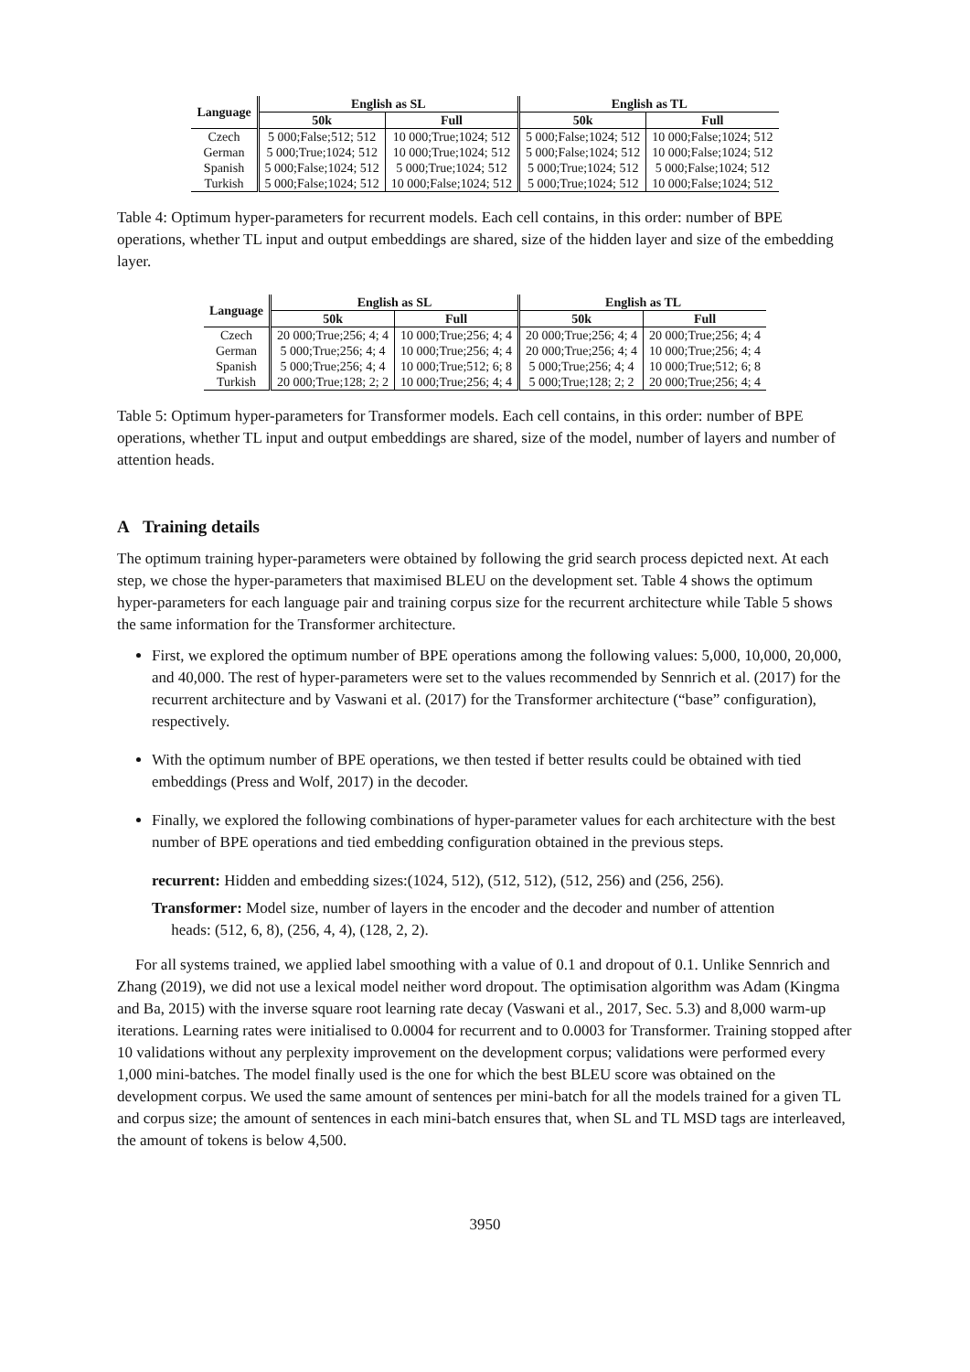| Language | English as SL | | English as TL | |
| --- | --- | --- | --- | --- |
| | 50k | Full | 50k | Full |
| Czech | 5 000;False;512; 512 | 10 000;True;1024; 512 | 5 000;False;1024; 512 | 10 000;False;1024; 512 |
| German | 5 000;True;1024; 512 | 10 000;True;1024; 512 | 5 000;False;1024; 512 | 10 000;False;1024; 512 |
| Spanish | 5 000;False;1024; 512 | 5 000;True;1024; 512 | 5 000;True;1024; 512 | 5 000;False;1024; 512 |
| Turkish | 5 000;False;1024; 512 | 10 000;False;1024; 512 | 5 000;True;1024; 512 | 10 000;False;1024; 512 |
Table 4: Optimum hyper-parameters for recurrent models. Each cell contains, in this order: number of BPE operations, whether TL input and output embeddings are shared, size of the hidden layer and size of the embedding layer.
| Language | English as SL | | English as TL | |
| --- | --- | --- | --- | --- |
| | 50k | Full | 50k | Full |
| Czech | 20 000;True;256; 4; 4 | 10 000;True;256; 4; 4 | 20 000;True;256; 4; 4 | 20 000;True;256; 4; 4 |
| German | 5 000;True;256; 4; 4 | 10 000;True;256; 4; 4 | 20 000;True;256; 4; 4 | 10 000;True;256; 4; 4 |
| Spanish | 5 000;True;256; 4; 4 | 10 000;True;512; 6; 8 | 5 000;True;256; 4; 4 | 10 000;True;512; 6; 8 |
| Turkish | 20 000;True;128; 2; 2 | 10 000;True;256; 4; 4 | 5 000;True;128; 2; 2 | 20 000;True;256; 4; 4 |
Table 5: Optimum hyper-parameters for Transformer models. Each cell contains, in this order: number of BPE operations, whether TL input and output embeddings are shared, size of the model, number of layers and number of attention heads.
A Training details
The optimum training hyper-parameters were obtained by following the grid search process depicted next. At each step, we chose the hyper-parameters that maximised BLEU on the development set. Table 4 shows the optimum hyper-parameters for each language pair and training corpus size for the recurrent architecture while Table 5 shows the same information for the Transformer architecture.
First, we explored the optimum number of BPE operations among the following values: 5,000, 10,000, 20,000, and 40,000. The rest of hyper-parameters were set to the values recommended by Sennrich et al. (2017) for the recurrent architecture and by Vaswani et al. (2017) for the Transformer architecture (“base” configuration), respectively.
With the optimum number of BPE operations, we then tested if better results could be obtained with tied embeddings (Press and Wolf, 2017) in the decoder.
Finally, we explored the following combinations of hyper-parameter values for each architecture with the best number of BPE operations and tied embedding configuration obtained in the previous steps.
recurrent: Hidden and embedding sizes:(1024, 512), (512, 512), (512, 256) and (256, 256).
Transformer: Model size, number of layers in the encoder and the decoder and number of attention
heads: (512, 6, 8), (256, 4, 4), (128, 2, 2).
For all systems trained, we applied label smoothing with a value of 0.1 and dropout of 0.1. Unlike Sennrich and Zhang (2019), we did not use a lexical model neither word dropout. The optimisation algorithm was Adam (Kingma and Ba, 2015) with the inverse square root learning rate decay (Vaswani et al., 2017, Sec. 5.3) and 8,000 warm-up iterations. Learning rates were initialised to 0.0004 for recurrent and to 0.0003 for Transformer. Training stopped after 10 validations without any perplexity improvement on the development corpus; validations were performed every 1,000 mini-batches. The model finally used is the one for which the best BLEU score was obtained on the development corpus. We used the same amount of sentences per mini-batch for all the models trained for a given TL and corpus size; the amount of sentences in each mini-batch ensures that, when SL and TL MSD tags are interleaved, the amount of tokens is below 4,500.
3950